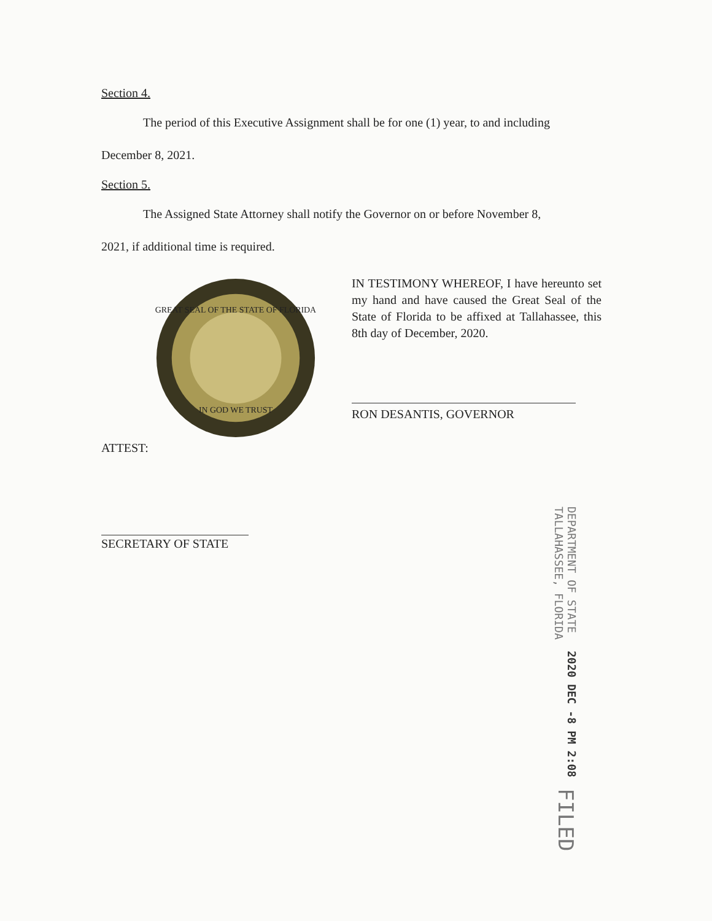Section 4.
The period of this Executive Assignment shall be for one (1) year, to and including
December 8, 2021.
Section 5.
The Assigned State Attorney shall notify the Governor on or before November 8,
2021, if additional time is required.
GREAT SEAL OF THE STATE OF FLORIDA
IN GOD WE TRUST
IN TESTIMONY WHEREOF, I have hereunto set my hand and have caused the Great Seal of the State of Florida to be affixed at Tallahassee, this 8th day of December, 2020.
RON DESANTIS, GOVERNOR
ATTEST:
SECRETARY OF STATE
FILED
2020 DEC -8 PM 2:08
DEPARTMENT OF STATE
TALLAHASSEE, FLORIDA